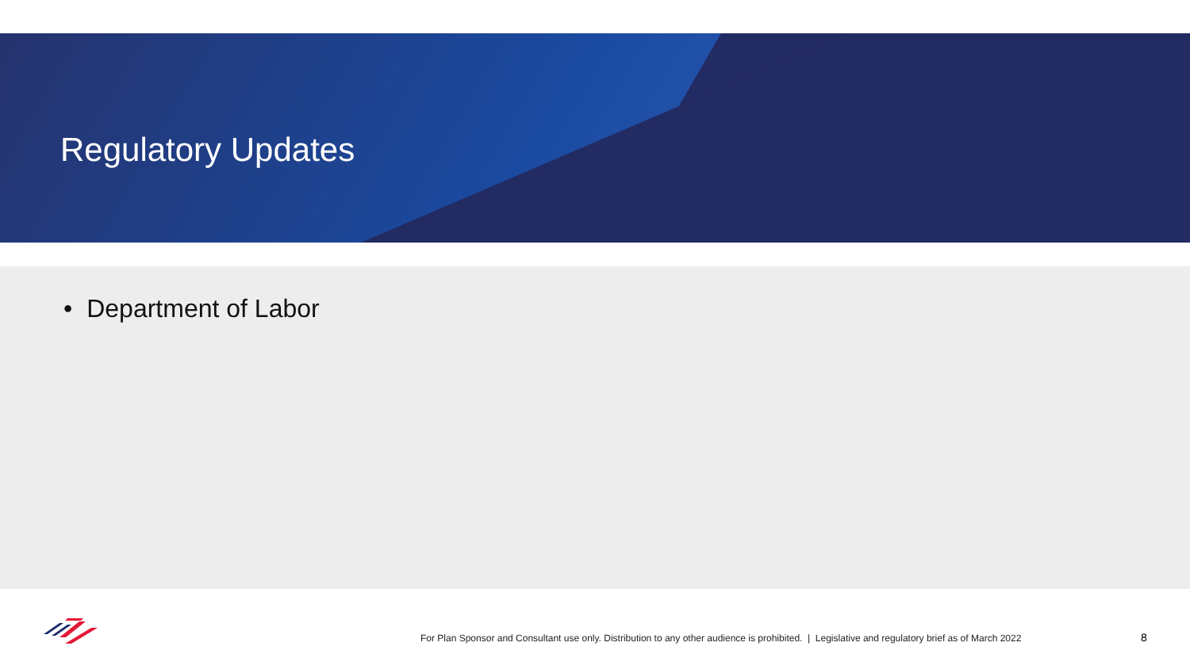Regulatory Updates
• Department of Labor
For Plan Sponsor and Consultant use only. Distribution to any other audience is prohibited. | Legislative and regulatory brief as of March 2022
8